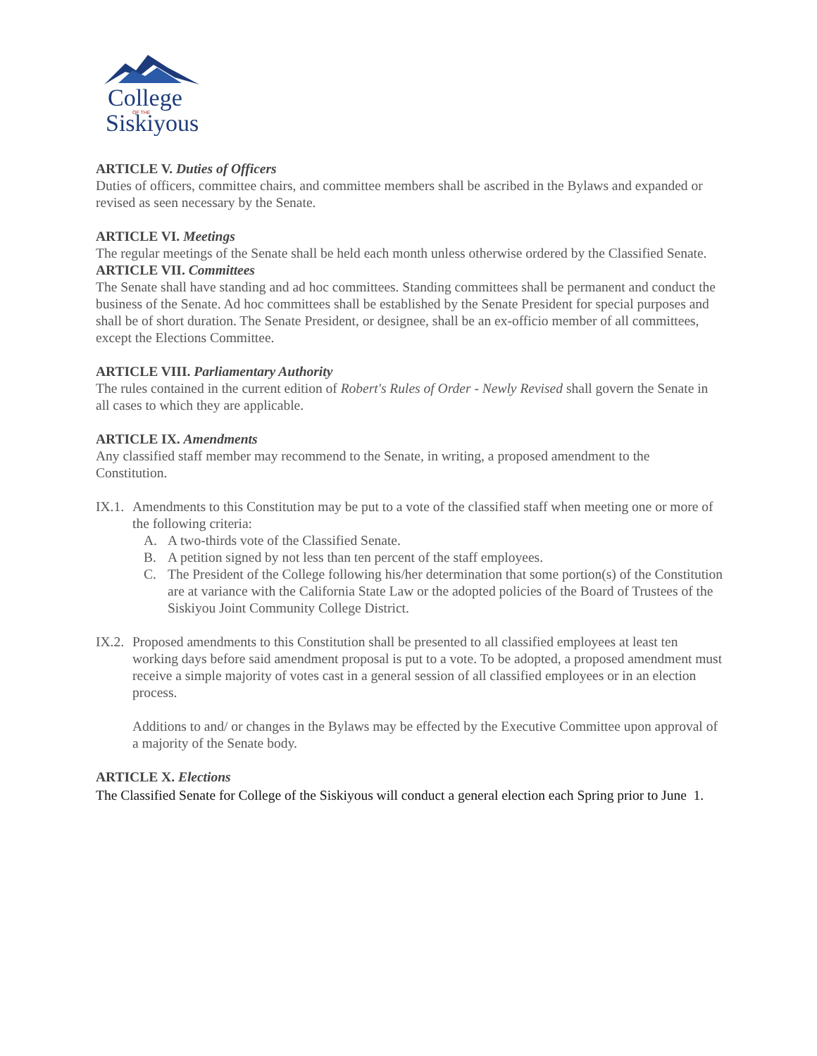College
OF THE
Siskiyous
ARTICLE V. Duties of Officers
Duties of officers, committee chairs, and committee members shall be ascribed in the Bylaws and expanded or revised as seen necessary by the Senate.
ARTICLE VI. Meetings
The regular meetings of the Senate shall be held each month unless otherwise ordered by the Classified Senate.
ARTICLE VII. Committees
The Senate shall have standing and ad hoc committees. Standing committees shall be permanent and conduct the business of the Senate. Ad hoc committees shall be established by the Senate President for special purposes and shall be of short duration. The Senate President, or designee, shall be an ex-officio member of all committees, except the Elections Committee.
ARTICLE VIII. Parliamentary Authority
The rules contained in the current edition of Robert's Rules of Order - Newly Revised shall govern the Senate in all cases to which they are applicable.
ARTICLE IX. Amendments
Any classified staff member may recommend to the Senate, in writing, a proposed amendment to the Constitution.
IX.1. Amendments to this Constitution may be put to a vote of the classified staff when meeting one or more of the following criteria:
A. A two-thirds vote of the Classified Senate.
B. A petition signed by not less than ten percent of the staff employees.
C. The President of the College following his/her determination that some portion(s) of the Constitution are at variance with the California State Law or the adopted policies of the Board of Trustees of the Siskiyou Joint Community College District.
IX.2. Proposed amendments to this Constitution shall be presented to all classified employees at least ten working days before said amendment proposal is put to a vote. To be adopted, a proposed amendment must receive a simple majority of votes cast in a general session of all classified employees or in an election process.
Additions to and/ or changes in the Bylaws may be effected by the Executive Committee upon approval of a majority of the Senate body.
ARTICLE X. Elections
The Classified Senate for College of the Siskiyous will conduct a general election each Spring prior to June 1.